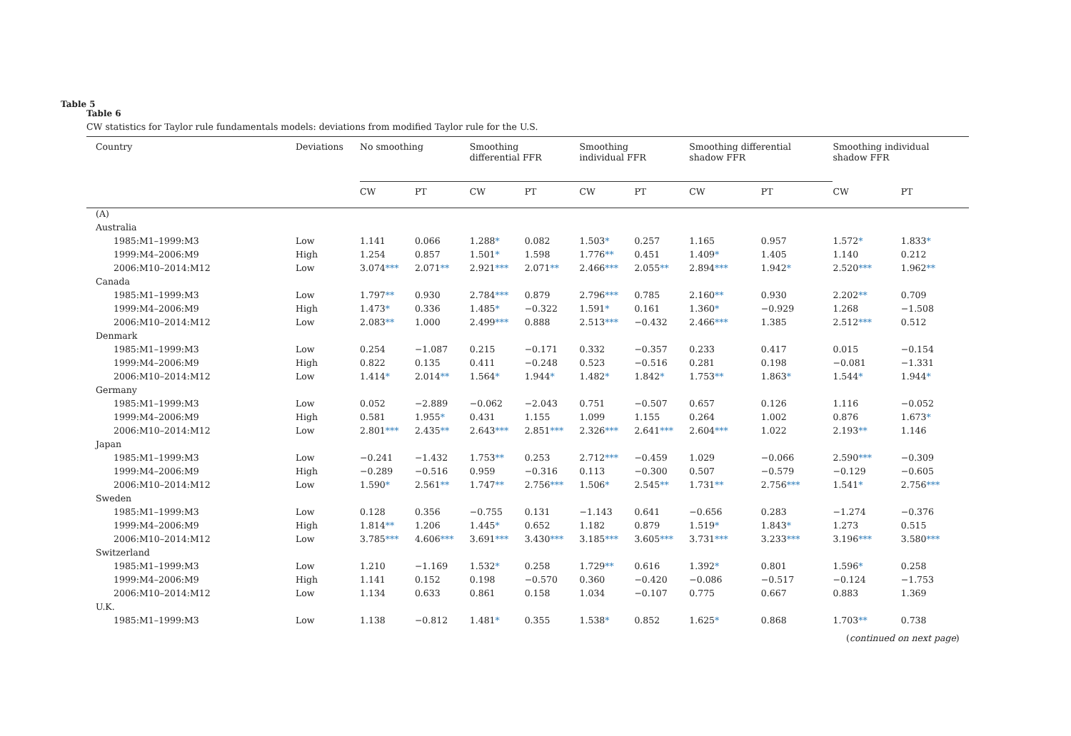Table 5
Table 6
CW statistics for Taylor rule fundamentals models: deviations from modified Taylor rule for the U.S.
| Country | Deviations | No smoothing | | Smoothing differential FFR | | Smoothing individual FFR | | Smoothing differential shadow FFR | | Smoothing individual shadow FFR | |
| --- | --- | --- | --- | --- | --- | --- | --- | --- | --- | --- | --- |
| | | CW | PT | CW | PT | CW | PT | CW | PT | CW | PT |
| (A) | | | | | | | | | | | |
| Australia | | | | | | | | | | | |
| 1985:M1–1999:M3 | Low | 1.141 | 0.066 | 1.288 * | 0.082 | 1.503 * | 0.257 | 1.165 | 0.957 | 1.572 * | 1.833 * |
| 1999:M4–2006:M9 | High | 1.254 | 0.857 | 1.501 * | 1.598 | 1.776 ** | 0.451 | 1.409 * | 1.405 | 1.140 | 0.212 |
| 2006:M10–2014:M12 | Low | 3.074 *** | 2.071 ** | 2.921 *** | 2.071 ** | 2.466 *** | 2.055 ** | 2.894 *** | 1.942 * | 2.520 *** | 1.962 ** |
| Canada | | | | | | | | | | | |
| 1985:M1–1999:M3 | Low | 1.797 ** | 0.930 | 2.784 *** | 0.879 | 2.796 *** | 0.785 | 2.160 ** | 0.930 | 2.202 ** | 0.709 |
| 1999:M4–2006:M9 | High | 1.473 * | 0.336 | 1.485 * | −0.322 | 1.591 * | 0.161 | 1.360 * | −0.929 | 1.268 | −1.508 |
| 2006:M10–2014:M12 | Low | 2.083 ** | 1.000 | 2.499 *** | 0.888 | 2.513 *** | −0.432 | 2.466 *** | 1.385 | 2.512 *** | 0.512 |
| Denmark | | | | | | | | | | | |
| 1985:M1–1999:M3 | Low | 0.254 | −1.087 | 0.215 | −0.171 | 0.332 | −0.357 | 0.233 | 0.417 | 0.015 | −0.154 |
| 1999:M4–2006:M9 | High | 0.822 | 0.135 | 0.411 | −0.248 | 0.523 | −0.516 | 0.281 | 0.198 | −0.081 | −1.331 |
| 2006:M10–2014:M12 | Low | 1.414 * | 2.014 ** | 1.564 * | 1.944 * | 1.482 * | 1.842 * | 1.753 ** | 1.863 * | 1.544 * | 1.944 * |
| Germany | | | | | | | | | | | |
| 1985:M1–1999:M3 | Low | 0.052 | −2.889 | −0.062 | −2.043 | 0.751 | −0.507 | 0.657 | 0.126 | 1.116 | −0.052 |
| 1999:M4–2006:M9 | High | 0.581 | 1.955 * | 0.431 | 1.155 | 1.099 | 1.155 | 0.264 | 1.002 | 0.876 | 1.673 * |
| 2006:M10–2014:M12 | Low | 2.801 *** | 2.435 ** | 2.643 *** | 2.851 *** | 2.326 *** | 2.641 *** | 2.604 *** | 1.022 | 2.193 ** | 1.146 |
| Japan | | | | | | | | | | | |
| 1985:M1–1999:M3 | Low | −0.241 | −1.432 | 1.753 ** | 0.253 | 2.712 *** | −0.459 | 1.029 | −0.066 | 2.590 *** | −0.309 |
| 1999:M4–2006:M9 | High | −0.289 | −0.516 | 0.959 | −0.316 | 0.113 | −0.300 | 0.507 | −0.579 | −0.129 | −0.605 |
| 2006:M10–2014:M12 | Low | 1.590 * | 2.561 ** | 1.747 ** | 2.756 *** | 1.506 * | 2.545 ** | 1.731 ** | 2.756 *** | 1.541 * | 2.756 *** |
| Sweden | | | | | | | | | | | |
| 1985:M1–1999:M3 | Low | 0.128 | 0.356 | −0.755 | 0.131 | −1.143 | 0.641 | −0.656 | 0.283 | −1.274 | −0.376 |
| 1999:M4–2006:M9 | High | 1.814 ** | 1.206 | 1.445 * | 0.652 | 1.182 | 0.879 | 1.519 * | 1.843 * | 1.273 | 0.515 |
| 2006:M10–2014:M12 | Low | 3.785 *** | 4.606 *** | 3.691 *** | 3.430 *** | 3.185 *** | 3.605 *** | 3.731 *** | 3.233 *** | 3.196 *** | 3.580 *** |
| Switzerland | | | | | | | | | | | |
| 1985:M1–1999:M3 | Low | 1.210 | −1.169 | 1.532 * | 0.258 | 1.729 ** | 0.616 | 1.392 * | 0.801 | 1.596 * | 0.258 |
| 1999:M4–2006:M9 | High | 1.141 | 0.152 | 0.198 | −0.570 | 0.360 | −0.420 | −0.086 | −0.517 | −0.124 | −1.753 |
| 2006:M10–2014:M12 | Low | 1.134 | 0.633 | 0.861 | 0.158 | 1.034 | −0.107 | 0.775 | 0.667 | 0.883 | 1.369 |
| U.K. | | | | | | | | | | | |
| 1985:M1–1999:M3 | Low | 1.138 | −0.812 | 1.481 * | 0.355 | 1.538 * | 0.852 | 1.625 * | 0.868 | 1.703 ** | 0.738 |
(continued on next page)